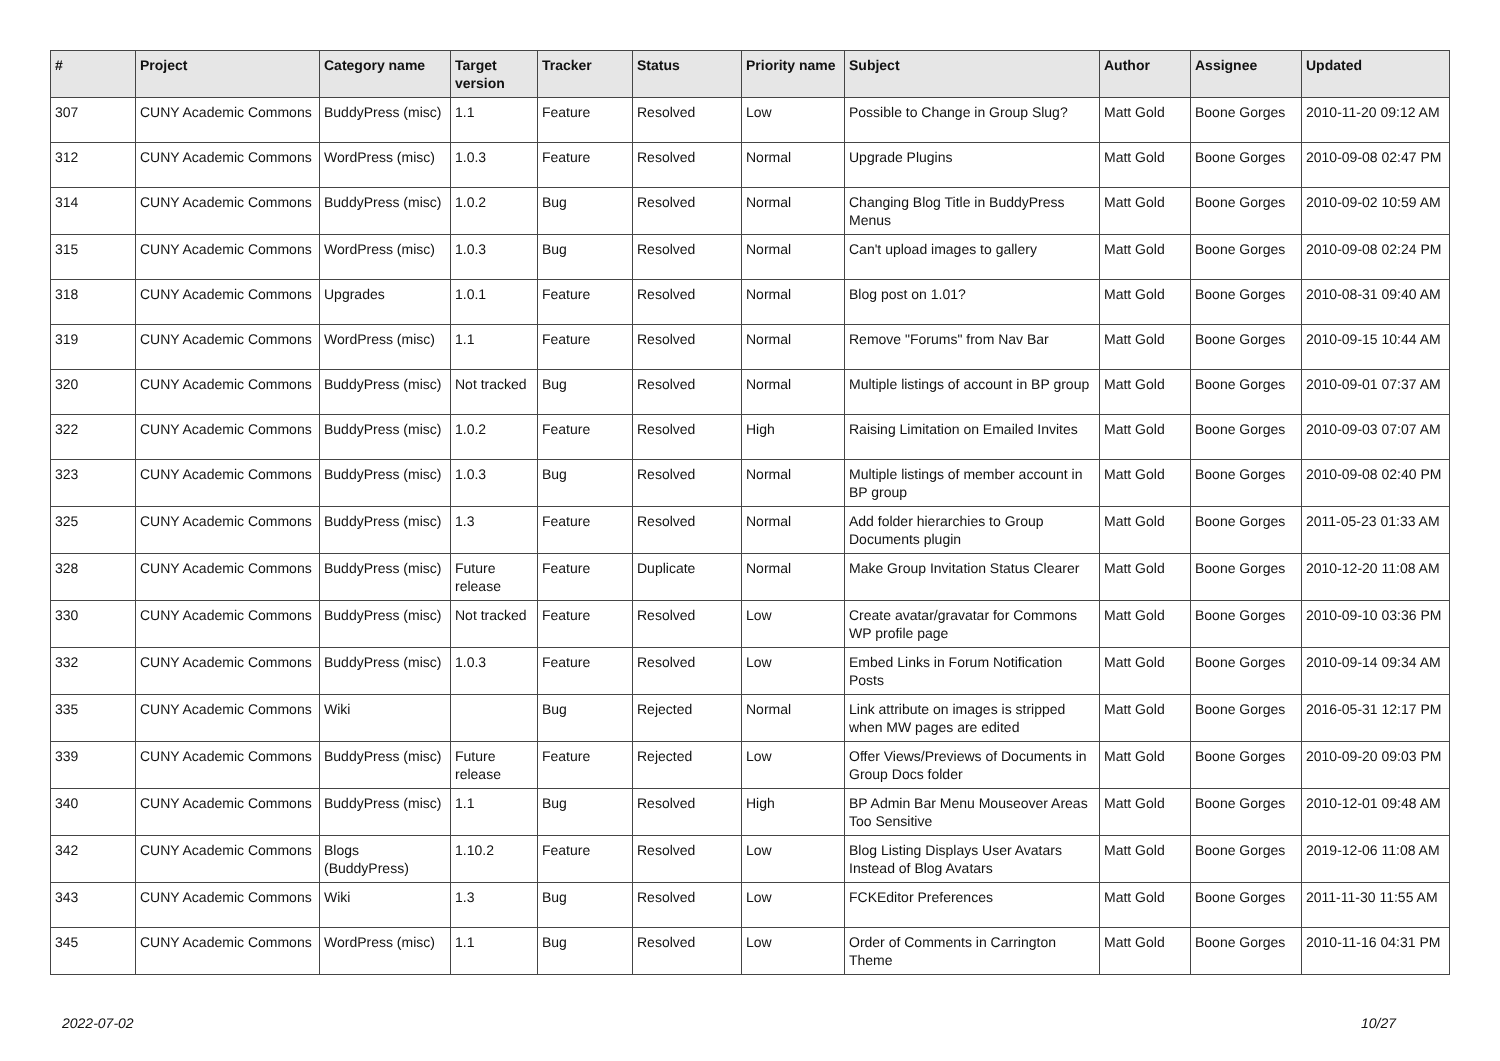| # | Project | Category name | Target version | Tracker | Status | Priority name | Subject | Author | Assignee | Updated |
| --- | --- | --- | --- | --- | --- | --- | --- | --- | --- | --- |
| 307 | CUNY Academic Commons | BuddyPress (misc) | 1.1 | Feature | Resolved | Low | Possible to Change in Group Slug? | Matt Gold | Boone Gorges | 2010-11-20 09:12 AM |
| 312 | CUNY Academic Commons | WordPress (misc) | 1.0.3 | Feature | Resolved | Normal | Upgrade Plugins | Matt Gold | Boone Gorges | 2010-09-08 02:47 PM |
| 314 | CUNY Academic Commons | BuddyPress (misc) | 1.0.2 | Bug | Resolved | Normal | Changing Blog Title in BuddyPress Menus | Matt Gold | Boone Gorges | 2010-09-02 10:59 AM |
| 315 | CUNY Academic Commons | WordPress (misc) | 1.0.3 | Bug | Resolved | Normal | Can't upload images to gallery | Matt Gold | Boone Gorges | 2010-09-08 02:24 PM |
| 318 | CUNY Academic Commons | Upgrades | 1.0.1 | Feature | Resolved | Normal | Blog post on 1.01? | Matt Gold | Boone Gorges | 2010-08-31 09:40 AM |
| 319 | CUNY Academic Commons | WordPress (misc) | 1.1 | Feature | Resolved | Normal | Remove "Forums" from Nav Bar | Matt Gold | Boone Gorges | 2010-09-15 10:44 AM |
| 320 | CUNY Academic Commons | BuddyPress (misc) | Not tracked | Bug | Resolved | Normal | Multiple listings of account in BP group | Matt Gold | Boone Gorges | 2010-09-01 07:37 AM |
| 322 | CUNY Academic Commons | BuddyPress (misc) | 1.0.2 | Feature | Resolved | High | Raising Limitation on Emailed Invites | Matt Gold | Boone Gorges | 2010-09-03 07:07 AM |
| 323 | CUNY Academic Commons | BuddyPress (misc) | 1.0.3 | Bug | Resolved | Normal | Multiple listings of member account in BP group | Matt Gold | Boone Gorges | 2010-09-08 02:40 PM |
| 325 | CUNY Academic Commons | BuddyPress (misc) | 1.3 | Feature | Resolved | Normal | Add folder hierarchies to Group Documents plugin | Matt Gold | Boone Gorges | 2011-05-23 01:33 AM |
| 328 | CUNY Academic Commons | BuddyPress (misc) | Future release | Feature | Duplicate | Normal | Make Group Invitation Status Clearer | Matt Gold | Boone Gorges | 2010-12-20 11:08 AM |
| 330 | CUNY Academic Commons | BuddyPress (misc) | Not tracked | Feature | Resolved | Low | Create avatar/gravatar for Commons WP profile page | Matt Gold | Boone Gorges | 2010-09-10 03:36 PM |
| 332 | CUNY Academic Commons | BuddyPress (misc) | 1.0.3 | Feature | Resolved | Low | Embed Links in Forum Notification Posts | Matt Gold | Boone Gorges | 2010-09-14 09:34 AM |
| 335 | CUNY Academic Commons | Wiki | | Bug | Rejected | Normal | Link attribute on images is stripped when MW pages are edited | Matt Gold | Boone Gorges | 2016-05-31 12:17 PM |
| 339 | CUNY Academic Commons | BuddyPress (misc) | Future release | Feature | Rejected | Low | Offer Views/Previews of Documents in Group Docs folder | Matt Gold | Boone Gorges | 2010-09-20 09:03 PM |
| 340 | CUNY Academic Commons | BuddyPress (misc) | 1.1 | Bug | Resolved | High | BP Admin Bar Menu Mouseover Areas Too Sensitive | Matt Gold | Boone Gorges | 2010-12-01 09:48 AM |
| 342 | CUNY Academic Commons | Blogs (BuddyPress) | 1.10.2 | Feature | Resolved | Low | Blog Listing Displays User Avatars Instead of Blog Avatars | Matt Gold | Boone Gorges | 2019-12-06 11:08 AM |
| 343 | CUNY Academic Commons | Wiki | 1.3 | Bug | Resolved | Low | FCKEditor Preferences | Matt Gold | Boone Gorges | 2011-11-30 11:55 AM |
| 345 | CUNY Academic Commons | WordPress (misc) | 1.1 | Bug | Resolved | Low | Order of Comments in Carrington Theme | Matt Gold | Boone Gorges | 2010-11-16 04:31 PM |
2022-07-02 10/27